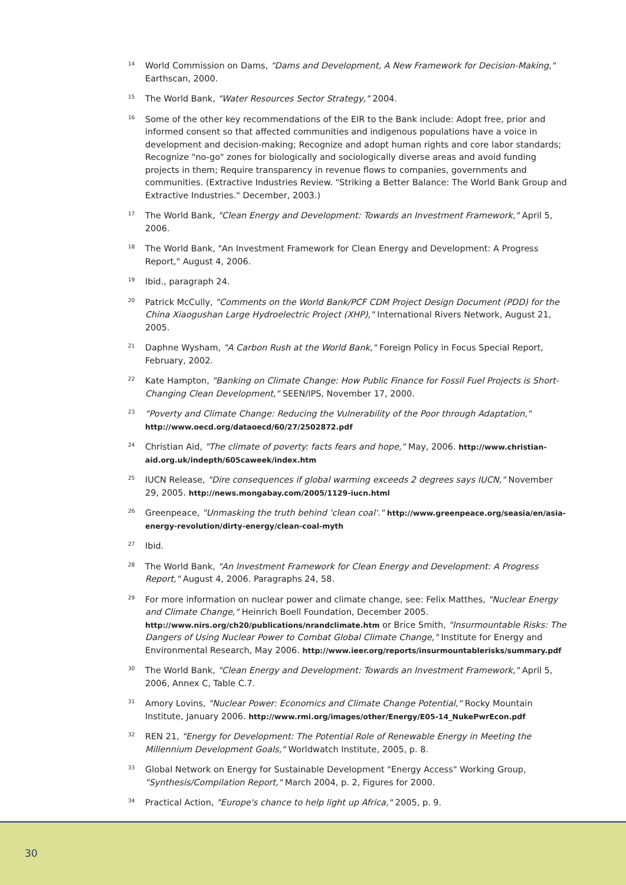<sup>14</sup>
World Commission on Dams, "Dams and Development, A New Framework for Decision-Making," Earthscan, 2000.
<sup>15</sup>
The World Bank, "Water Resources Sector Strategy," 2004.
<sup>16</sup>
Some of the other key recommendations of the EIR to the Bank include: Adopt free, prior and informed consent so that affected communities and indigenous populations have a voice in development and decision-making; Recognize and adopt human rights and core labor standards; Recognize "no-go" zones for biologically and sociologically diverse areas and avoid funding projects in them; Require transparency in revenue flows to companies, governments and communities. (Extractive Industries Review. "Striking a Better Balance: The World Bank Group and Extractive Industries." December, 2003.)
<sup>17</sup>
The World Bank, "Clean Energy and Development: Towards an Investment Framework," April 5, 2006.
<sup>18</sup>
The World Bank, "An Investment Framework for Clean Energy and Development: A Progress Report," August 4, 2006.
<sup>19</sup>
Ibid., paragraph 24.
<sup>20</sup>
Patrick McCully, "Comments on the World Bank/PCF CDM Project Design Document (PDD) for the China Xiaogushan Large Hydroelectric Project (XHP)," International Rivers Network, August 21, 2005.
<sup>21</sup>
Daphne Wysham, "A Carbon Rush at the World Bank," Foreign Policy in Focus Special Report, February, 2002.
<sup>22</sup>
Kate Hampton, "Banking on Climate Change: How Public Finance for Fossil Fuel Projects is Short-Changing Clean Development," SEEN/IPS, November 17, 2000.
<sup>23</sup>
"Poverty and Climate Change: Reducing the Vulnerability of the Poor through Adaptation," http://www.oecd.org/dataoecd/60/27/2502872.pdf
<sup>24</sup>
Christian Aid, "The climate of poverty: facts fears and hope," May, 2006. http://www.christian-aid.org.uk/indepth/605caweek/index.htm
<sup>25</sup>
IUCN Release, "Dire consequences if global warming exceeds 2 degrees says IUCN," November 29, 2005. http://news.mongabay.com/2005/1129-iucn.html
<sup>26</sup>
Greenpeace, "Unmasking the truth behind 'clean coal'." http://www.greenpeace.org/seasia/en/asia-energy-revolution/dirty-energy/clean-coal-myth
<sup>27</sup>
Ibid.
<sup>28</sup>
The World Bank, "An Investment Framework for Clean Energy and Development: A Progress Report," August 4, 2006. Paragraphs 24, 58.
<sup>29</sup>
For more information on nuclear power and climate change, see: Felix Matthes, "Nuclear Energy and Climate Change," Heinrich Boell Foundation, December 2005. http://www.nirs.org/ch20/publications/nrandclimate.htm or Brice Smith, "Insurmountable Risks: The Dangers of Using Nuclear Power to Combat Global Climate Change," Institute for Energy and Environmental Research, May 2006. http://www.ieer.org/reports/insurmountablerisks/summary.pdf
<sup>30</sup>
The World Bank, "Clean Energy and Development: Towards an Investment Framework," April 5, 2006, Annex C, Table C.7.
<sup>31</sup>
Amory Lovins, "Nuclear Power: Economics and Climate Change Potential," Rocky Mountain Institute, January 2006. http://www.rmi.org/images/other/Energy/E05-14_NukePwrEcon.pdf
<sup>32</sup>
REN 21, "Energy for Development: The Potential Role of Renewable Energy in Meeting the Millennium Development Goals," Worldwatch Institute, 2005, p. 8.
<sup>33</sup>
Global Network on Energy for Sustainable Development "Energy Access" Working Group, "Synthesis/Compilation Report," March 2004, p. 2, Figures for 2000.
<sup>34</sup>
Practical Action, "Europe's chance to help light up Africa," 2005, p. 9.
30